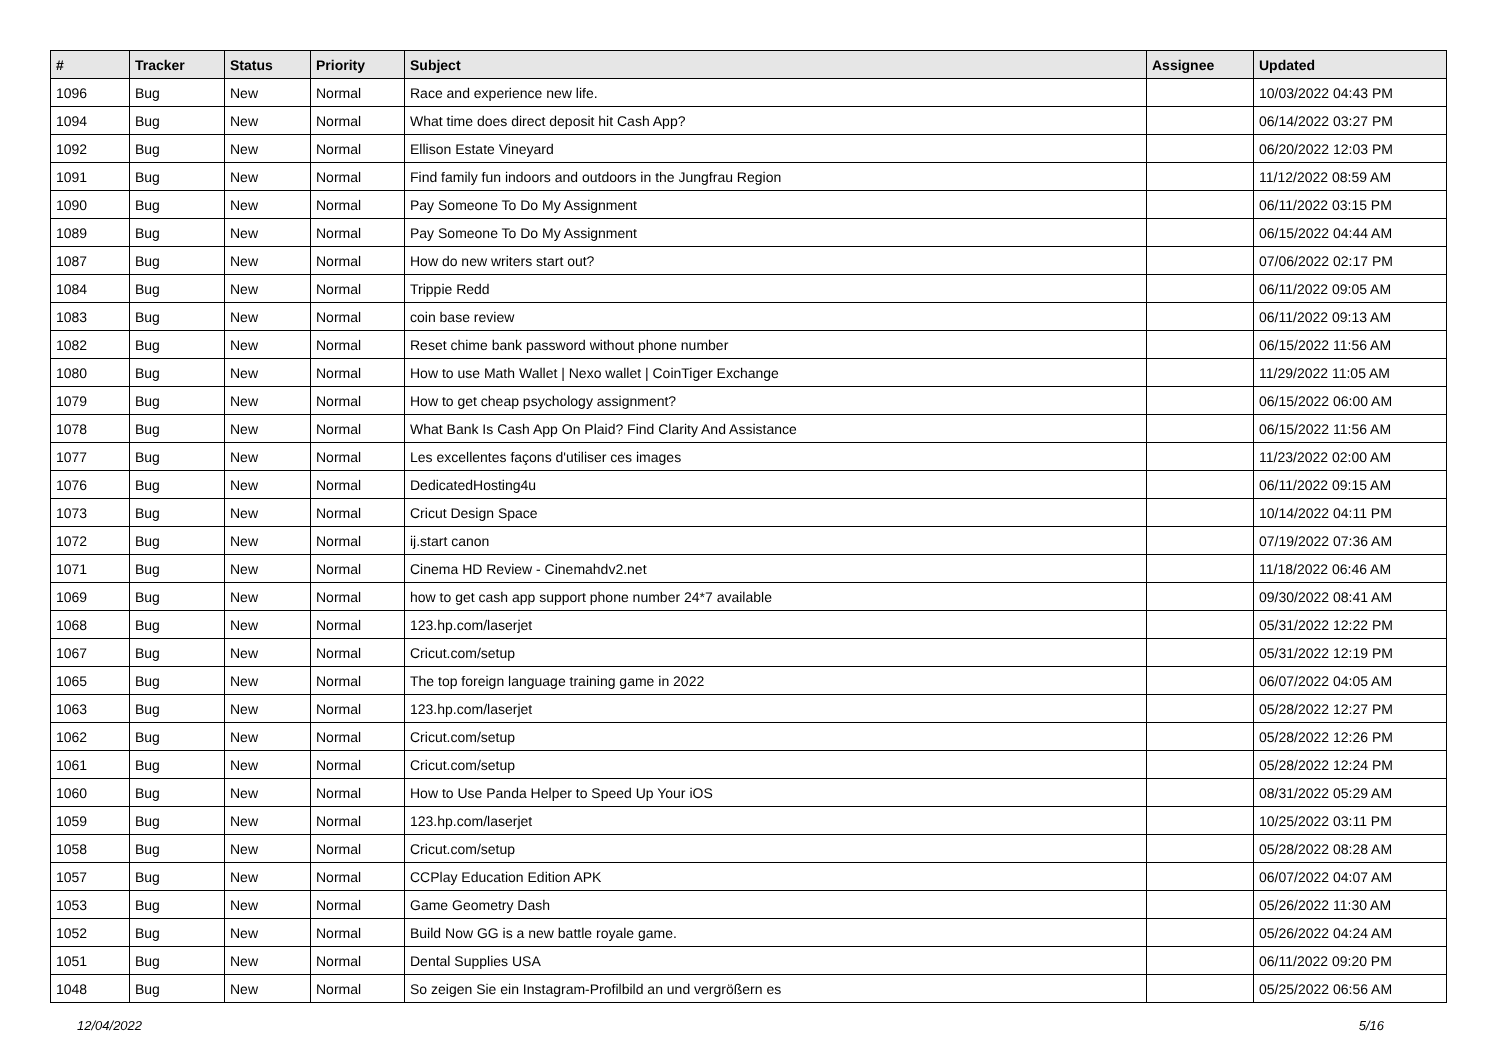| # | Tracker | Status | Priority | Subject | Assignee | Updated |
| --- | --- | --- | --- | --- | --- | --- |
| 1096 | Bug | New | Normal | Race and experience new life. | | 10/03/2022 04:43 PM |
| 1094 | Bug | New | Normal | What time does direct deposit hit Cash App? | | 06/14/2022 03:27 PM |
| 1092 | Bug | New | Normal | Ellison Estate Vineyard | | 06/20/2022 12:03 PM |
| 1091 | Bug | New | Normal | Find family fun indoors and outdoors in the Jungfrau Region | | 11/12/2022 08:59 AM |
| 1090 | Bug | New | Normal | Pay Someone To Do My Assignment | | 06/11/2022 03:15 PM |
| 1089 | Bug | New | Normal | Pay Someone To Do My Assignment | | 06/15/2022 04:44 AM |
| 1087 | Bug | New | Normal | How do new writers start out? | | 07/06/2022 02:17 PM |
| 1084 | Bug | New | Normal | Trippie Redd | | 06/11/2022 09:05 AM |
| 1083 | Bug | New | Normal | coin base review | | 06/11/2022 09:13 AM |
| 1082 | Bug | New | Normal | Reset chime bank password without phone number | | 06/15/2022 11:56 AM |
| 1080 | Bug | New | Normal | How to use Math Wallet / Nexo wallet / CoinTiger Exchange | | 11/29/2022 11:05 AM |
| 1079 | Bug | New | Normal | How to get cheap psychology assignment? | | 06/15/2022 06:00 AM |
| 1078 | Bug | New | Normal | What Bank Is Cash App On Plaid? Find Clarity And Assistance | | 06/15/2022 11:56 AM |
| 1077 | Bug | New | Normal | Les excellentes façons d'utiliser ces images | | 11/23/2022 02:00 AM |
| 1076 | Bug | New | Normal | DedicatedHosting4u | | 06/11/2022 09:15 AM |
| 1073 | Bug | New | Normal | Cricut Design Space | | 10/14/2022 04:11 PM |
| 1072 | Bug | New | Normal | ij.start canon | | 07/19/2022 07:36 AM |
| 1071 | Bug | New | Normal | Cinema HD Review - Cinemahdv2.net | | 11/18/2022 06:46 AM |
| 1069 | Bug | New | Normal | how to get cash app support phone number 24*7 available | | 09/30/2022 08:41 AM |
| 1068 | Bug | New | Normal | 123.hp.com/laserjet | | 05/31/2022 12:22 PM |
| 1067 | Bug | New | Normal | Cricut.com/setup | | 05/31/2022 12:19 PM |
| 1065 | Bug | New | Normal | The top foreign language training game in 2022 | | 06/07/2022 04:05 AM |
| 1063 | Bug | New | Normal | 123.hp.com/laserjet | | 05/28/2022 12:27 PM |
| 1062 | Bug | New | Normal | Cricut.com/setup | | 05/28/2022 12:26 PM |
| 1061 | Bug | New | Normal | Cricut.com/setup | | 05/28/2022 12:24 PM |
| 1060 | Bug | New | Normal | How to Use Panda Helper to Speed Up Your iOS | | 08/31/2022 05:29 AM |
| 1059 | Bug | New | Normal | 123.hp.com/laserjet | | 10/25/2022 03:11 PM |
| 1058 | Bug | New | Normal | Cricut.com/setup | | 05/28/2022 08:28 AM |
| 1057 | Bug | New | Normal | CCPlay Education Edition APK | | 06/07/2022 04:07 AM |
| 1053 | Bug | New | Normal | Game Geometry Dash | | 05/26/2022 11:30 AM |
| 1052 | Bug | New | Normal | Build Now GG is a new battle royale game. | | 05/26/2022 04:24 AM |
| 1051 | Bug | New | Normal | Dental Supplies USA | | 06/11/2022 09:20 PM |
| 1048 | Bug | New | Normal | So zeigen Sie ein Instagram-Profilbild an und vergrößern es | | 05/25/2022 06:56 AM |
12/04/2022 5/16